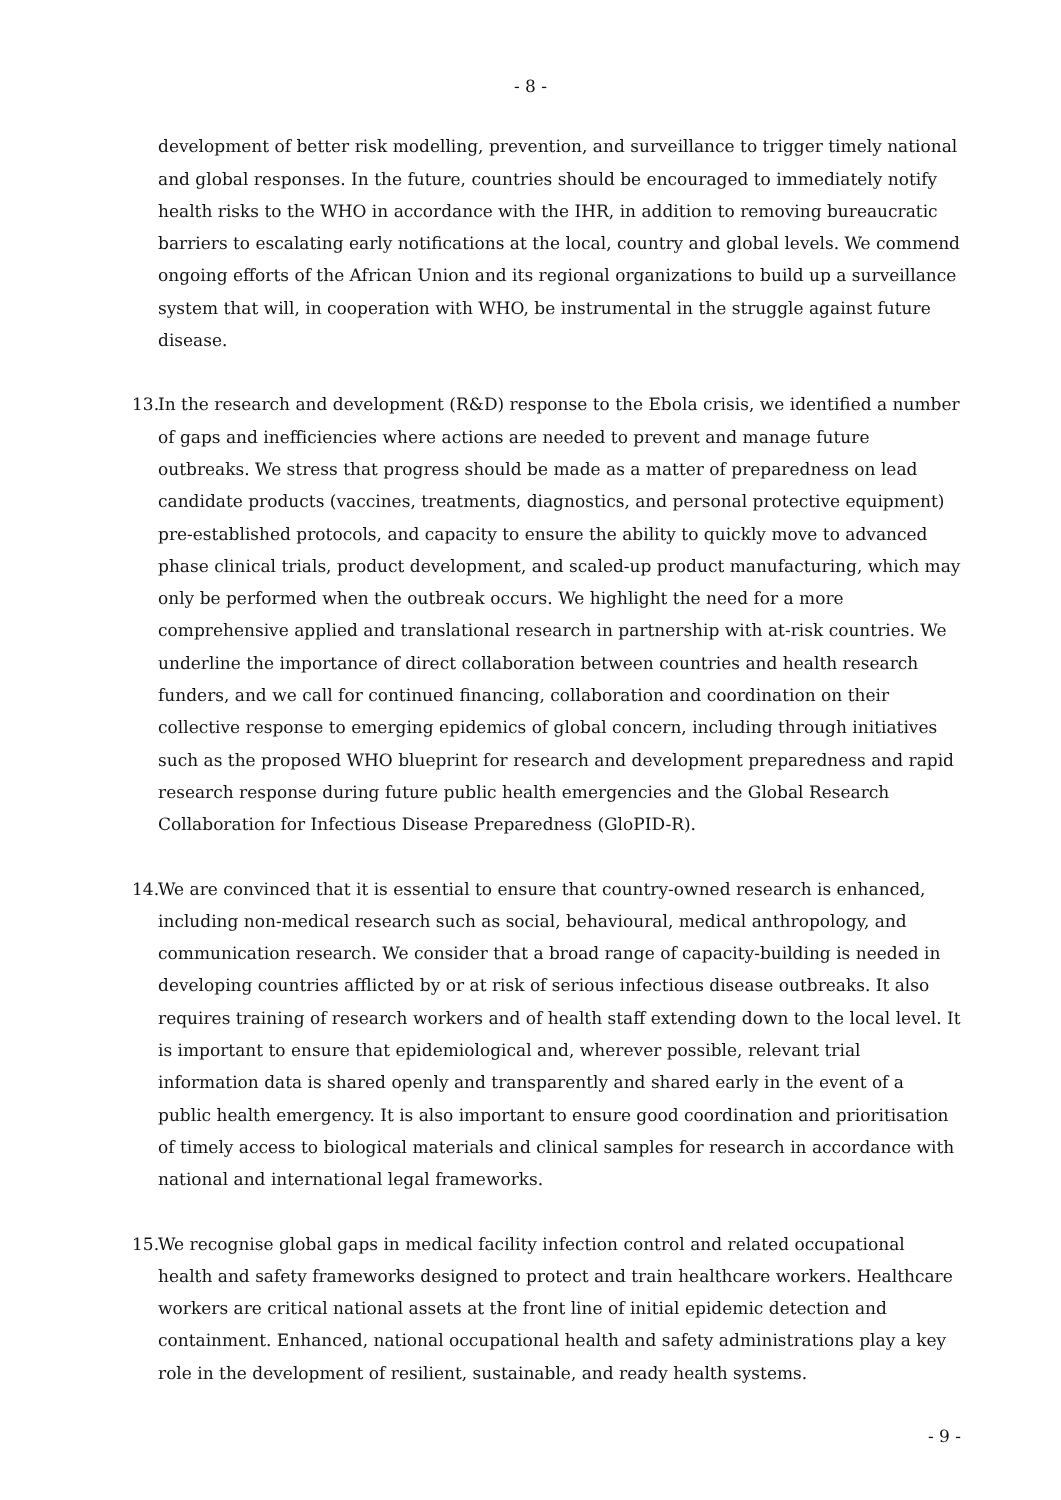- 8 -
development of better risk modelling, prevention, and surveillance to trigger timely national and global responses. In the future, countries should be encouraged to immediately notify health risks to the WHO in accordance with the IHR, in addition to removing bureaucratic barriers to escalating early notifications at the local, country and global levels. We commend ongoing efforts of the African Union and its regional organizations to build up a surveillance system that will, in cooperation with WHO, be instrumental in the struggle against future disease.
13. In the research and development (R&D) response to the Ebola crisis, we identified a number of gaps and inefficiencies where actions are needed to prevent and manage future outbreaks. We stress that progress should be made as a matter of preparedness on lead candidate products (vaccines, treatments, diagnostics, and personal protective equipment) pre-established protocols, and capacity to ensure the ability to quickly move to advanced phase clinical trials, product development, and scaled-up product manufacturing, which may only be performed when the outbreak occurs. We highlight the need for a more comprehensive applied and translational research in partnership with at-risk countries. We underline the importance of direct collaboration between countries and health research funders, and we call for continued financing, collaboration and coordination on their collective response to emerging epidemics of global concern, including through initiatives such as the proposed WHO blueprint for research and development preparedness and rapid research response during future public health emergencies and the Global Research Collaboration for Infectious Disease Preparedness (GloPID-R).
14. We are convinced that it is essential to ensure that country-owned research is enhanced, including non-medical research such as social, behavioural, medical anthropology, and communication research. We consider that a broad range of capacity-building is needed in developing countries afflicted by or at risk of serious infectious disease outbreaks. It also requires training of research workers and of health staff extending down to the local level. It is important to ensure that epidemiological and, wherever possible, relevant trial information data is shared openly and transparently and shared early in the event of a public health emergency. It is also important to ensure good coordination and prioritisation of timely access to biological materials and clinical samples for research in accordance with national and international legal frameworks.
15. We recognise global gaps in medical facility infection control and related occupational health and safety frameworks designed to protect and train healthcare workers. Healthcare workers are critical national assets at the front line of initial epidemic detection and containment. Enhanced, national occupational health and safety administrations play a key role in the development of resilient, sustainable, and ready health systems.
- 9 -